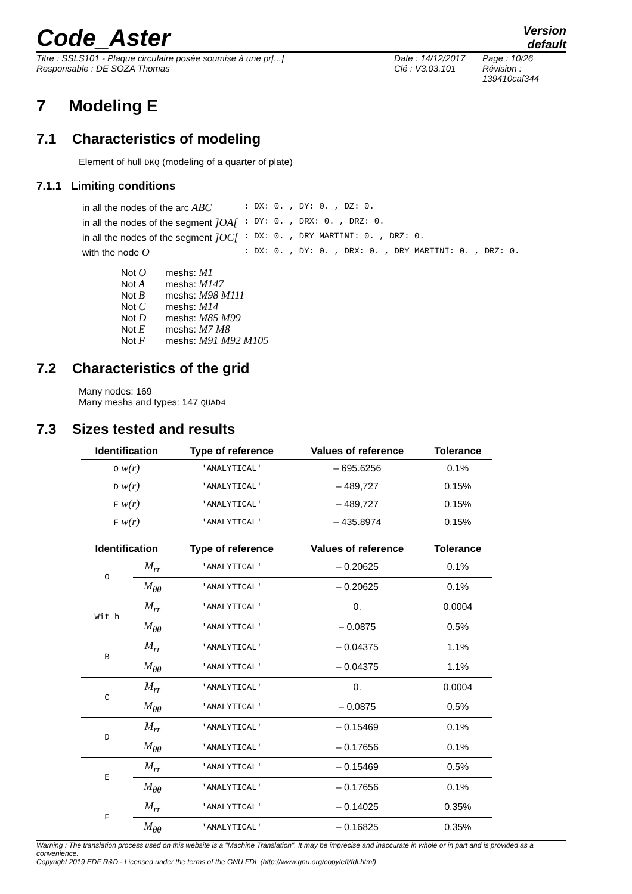Code_Aster
Version
default
Titre : SSLS101 - Plaque circulaire posée soumise à une pr[...]
Responsable : DE SOZA Thomas
Date : 14/12/2017
Clé : V3.03.101
Page : 10/26
Révision :
139410caf344
7 Modeling E
7.1 Characteristics of modeling
Element of hull DKQ (modeling of a quarter of plate)
7.1.1 Limiting conditions
| in all the nodes of the arc ABC | : DX: 0. , DY: 0. , DZ: 0. |
| in all the nodes of the segment ]OA[ | : DY: 0. , DRX: 0. , DRZ: 0. |
| in all the nodes of the segment ]OC[ | : DX: 0. , DRY MARTINI: 0. , DRZ: 0. |
| with the node O | : DX: 0. , DY: 0. , DRX: 0. , DRY MARTINI: 0. , DRZ: 0. |
| Not O | meshs: M1 |
| Not A | meshs: M147 |
| Not B | meshs: M98 M111 |
| Not C | meshs: M14 |
| Not D | meshs: M85 M99 |
| Not E | meshs: M7 M8 |
| Not F | meshs: M91 M92 M105 |
7.2 Characteristics of the grid
Many nodes: 169
Many meshs and types: 147 QUAD4
7.3 Sizes tested and results
| Identification | Type of reference | Values of reference | Tolerance |
| --- | --- | --- | --- |
| O w(r) | 'ANALYTICAL' | – 695.6256 | 0.1% |
| D w(r) | 'ANALYTICAL' | – 489,727 | 0.15% |
| E w(r) | 'ANALYTICAL' | – 489,727 | 0.15% |
| F w(r) | 'ANALYTICAL' | – 435.8974 | 0.15% |
| Identification | | Type of reference | Values of reference | Tolerance |
| --- | --- | --- | --- | --- |
| O | M<sub>rr</sub> | 'ANALYTICAL' | – 0.20625 | 0.1% |
| | M<sub>θθ</sub> | 'ANALYTICAL' | – 0.20625 | 0.1% |
| Wit h | M<sub>rr</sub> | 'ANALYTICAL' | 0. | 0.0004 |
| | M<sub>θθ</sub> | 'ANALYTICAL' | – 0.0875 | 0.5% |
| B | M<sub>rr</sub> | 'ANALYTICAL' | – 0.04375 | 1.1% |
| | M<sub>θθ</sub> | 'ANALYTICAL' | – 0.04375 | 1.1% |
| C | M<sub>rr</sub> | 'ANALYTICAL' | 0. | 0.0004 |
| | M<sub>θθ</sub> | 'ANALYTICAL' | – 0.0875 | 0.5% |
| D | M<sub>rr</sub> | 'ANALYTICAL' | – 0.15469 | 0.1% |
| | M<sub>θθ</sub> | 'ANALYTICAL' | – 0.17656 | 0.1% |
| E | M<sub>rr</sub> | 'ANALYTICAL' | – 0.15469 | 0.5% |
| | M<sub>θθ</sub> | 'ANALYTICAL' | – 0.17656 | 0.1% |
| F | M<sub>rr</sub> | 'ANALYTICAL' | – 0.14025 | 0.35% |
| | M<sub>θθ</sub> | 'ANALYTICAL' | – 0.16825 | 0.35% |
Warning : The translation process used on this website is a "Machine Translation". It may be imprecise and inaccurate in whole or in part and is provided as a convenience.
Copyright 2019 EDF R&D - Licensed under the terms of the GNU FDL (http://www.gnu.org/copyleft/fdl.html)